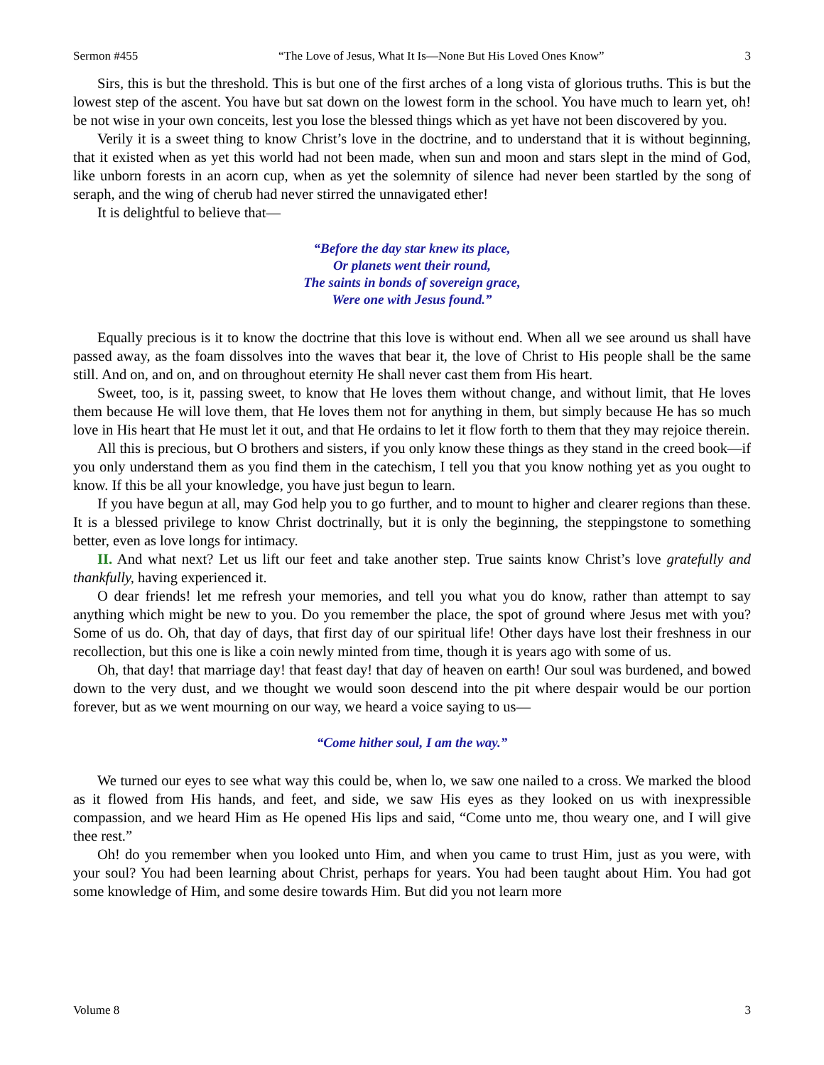Sermon #455 “The Love of Jesus, What It Is—None But His Loved Ones Know” 3
Sirs, this is but the threshold. This is but one of the first arches of a long vista of glorious truths. This is but the lowest step of the ascent. You have but sat down on the lowest form in the school. You have much to learn yet, oh! be not wise in your own conceits, lest you lose the blessed things which as yet have not been discovered by you.
Verily it is a sweet thing to know Christ’s love in the doctrine, and to understand that it is without beginning, that it existed when as yet this world had not been made, when sun and moon and stars slept in the mind of God, like unborn forests in an acorn cup, when as yet the solemnity of silence had never been startled by the song of seraph, and the wing of cherub had never stirred the unnavigated ether!
It is delightful to believe that—
“Before the day star knew its place,
Or planets went their round,
The saints in bonds of sovereign grace,
Were one with Jesus found.”
Equally precious is it to know the doctrine that this love is without end. When all we see around us shall have passed away, as the foam dissolves into the waves that bear it, the love of Christ to His people shall be the same still. And on, and on, and on throughout eternity He shall never cast them from His heart.
Sweet, too, is it, passing sweet, to know that He loves them without change, and without limit, that He loves them because He will love them, that He loves them not for anything in them, but simply because He has so much love in His heart that He must let it out, and that He ordains to let it flow forth to them that they may rejoice therein.
All this is precious, but O brothers and sisters, if you only know these things as they stand in the creed book—if you only understand them as you find them in the catechism, I tell you that you know nothing yet as you ought to know. If this be all your knowledge, you have just begun to learn.
If you have begun at all, may God help you to go further, and to mount to higher and clearer regions than these. It is a blessed privilege to know Christ doctrinally, but it is only the beginning, the steppingstone to something better, even as love longs for intimacy.
II. And what next? Let us lift our feet and take another step. True saints know Christ’s love gratefully and thankfully, having experienced it.
O dear friends! let me refresh your memories, and tell you what you do know, rather than attempt to say anything which might be new to you. Do you remember the place, the spot of ground where Jesus met with you? Some of us do. Oh, that day of days, that first day of our spiritual life! Other days have lost their freshness in our recollection, but this one is like a coin newly minted from time, though it is years ago with some of us.
Oh, that day! that marriage day! that feast day! that day of heaven on earth! Our soul was burdened, and bowed down to the very dust, and we thought we would soon descend into the pit where despair would be our portion forever, but as we went mourning on our way, we heard a voice saying to us—
“Come hither soul, I am the way.”
We turned our eyes to see what way this could be, when lo, we saw one nailed to a cross. We marked the blood as it flowed from His hands, and feet, and side, we saw His eyes as they looked on us with inexpressible compassion, and we heard Him as He opened His lips and said, “Come unto me, thou weary one, and I will give thee rest.”
Oh! do you remember when you looked unto Him, and when you came to trust Him, just as you were, with your soul? You had been learning about Christ, perhaps for years. You had been taught about Him. You had got some knowledge of Him, and some desire towards Him. But did you not learn more
Volume 8 3